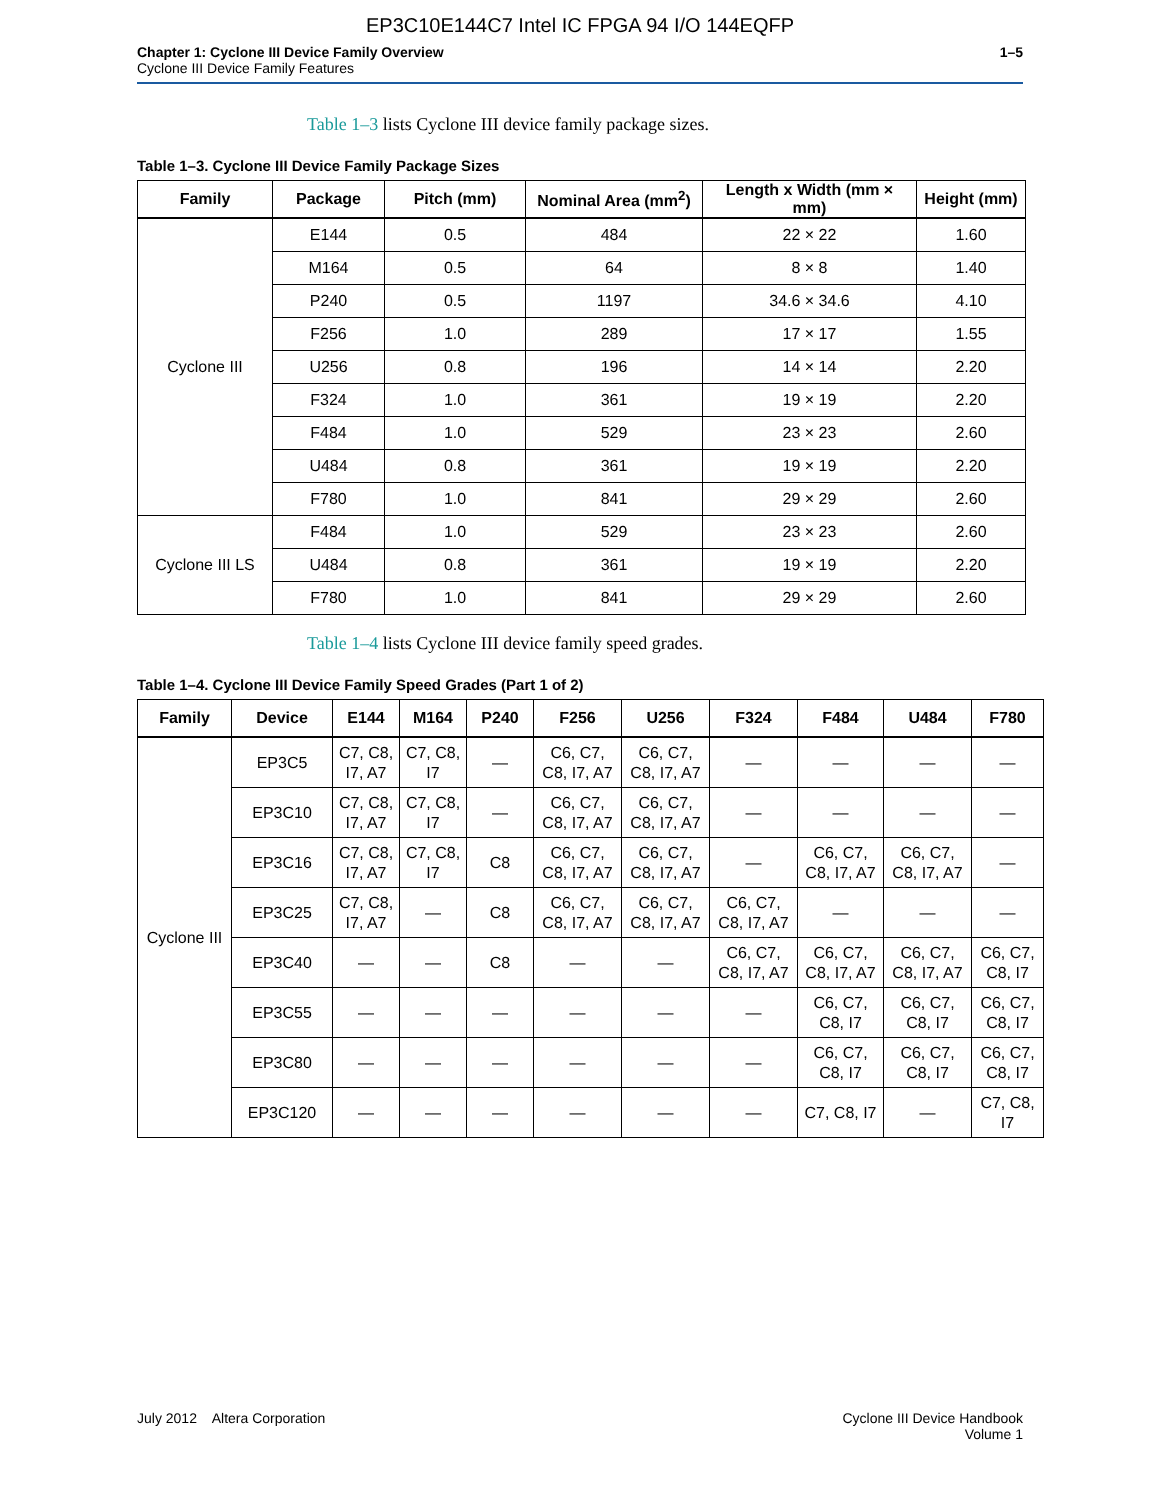EP3C10E144C7 Intel IC FPGA 94 I/O 144EQFP
Chapter 1: Cyclone III Device Family Overview
Cyclone III Device Family Features
1–5
Table 1–3 lists Cyclone III device family package sizes.
Table 1–3. Cyclone III Device Family Package Sizes
| Family | Package | Pitch (mm) | Nominal Area (mm<sup>2</sup>) | Length x Width (mm × mm) | Height (mm) |
| --- | --- | --- | --- | --- | --- |
| Cyclone III | E144 | 0.5 | 484 | 22 × 22 | 1.60 |
| | M164 | 0.5 | 64 | 8 × 8 | 1.40 |
| | P240 | 0.5 | 1197 | 34.6 × 34.6 | 4.10 |
| | F256 | 1.0 | 289 | 17 × 17 | 1.55 |
| | U256 | 0.8 | 196 | 14 × 14 | 2.20 |
| | F324 | 1.0 | 361 | 19 × 19 | 2.20 |
| | F484 | 1.0 | 529 | 23 × 23 | 2.60 |
| | U484 | 0.8 | 361 | 19 × 19 | 2.20 |
| | F780 | 1.0 | 841 | 29 × 29 | 2.60 |
| Cyclone III LS | F484 | 1.0 | 529 | 23 × 23 | 2.60 |
| | U484 | 0.8 | 361 | 19 × 19 | 2.20 |
| | F780 | 1.0 | 841 | 29 × 29 | 2.60 |
Table 1–4 lists Cyclone III device family speed grades.
Table 1–4. Cyclone III Device Family Speed Grades (Part 1 of 2)
| Family | Device | E144 | M164 | P240 | F256 | U256 | F324 | F484 | U484 | F780 |
| --- | --- | --- | --- | --- | --- | --- | --- | --- | --- | --- |
| Cyclone III | EP3C5 | C7, C8, I7, A7 | C7, C8, I7 | — | C6, C7, C8, I7, A7 | C6, C7, C8, I7, A7 | — | — | — | — |
| | EP3C10 | C7, C8, I7, A7 | C7, C8, I7 | — | C6, C7, C8, I7, A7 | C6, C7, C8, I7, A7 | — | — | — | — |
| | EP3C16 | C7, C8, I7, A7 | C7, C8, I7 | C8 | C6, C7, C8, I7, A7 | C6, C7, C8, I7, A7 | — | C6, C7, C8, I7, A7 | C6, C7, C8, I7, A7 | — |
| | EP3C25 | C7, C8, I7, A7 | — | C8 | C6, C7, C8, I7, A7 | C6, C7, C8, I7, A7 | C6, C7, C8, I7, A7 | — | — | — |
| | EP3C40 | — | — | C8 | — | — | C6, C7, C8, I7, A7 | C6, C7, C8, I7, A7 | C6, C7, C8, I7, A7 | C6, C7, C8, I7 |
| | EP3C55 | — | — | — | — | — | — | C6, C7, C8, I7 | C6, C7, C8, I7 | C6, C7, C8, I7 |
| | EP3C80 | — | — | — | — | — | — | C6, C7, C8, I7 | C6, C7, C8, I7 | C6, C7, C8, I7 |
| | EP3C120 | — | — | — | — | — | — | C7, C8, I7 | — | C7, C8, I7 |
July 2012 Altera Corporation
Cyclone III Device Handbook
Volume 1